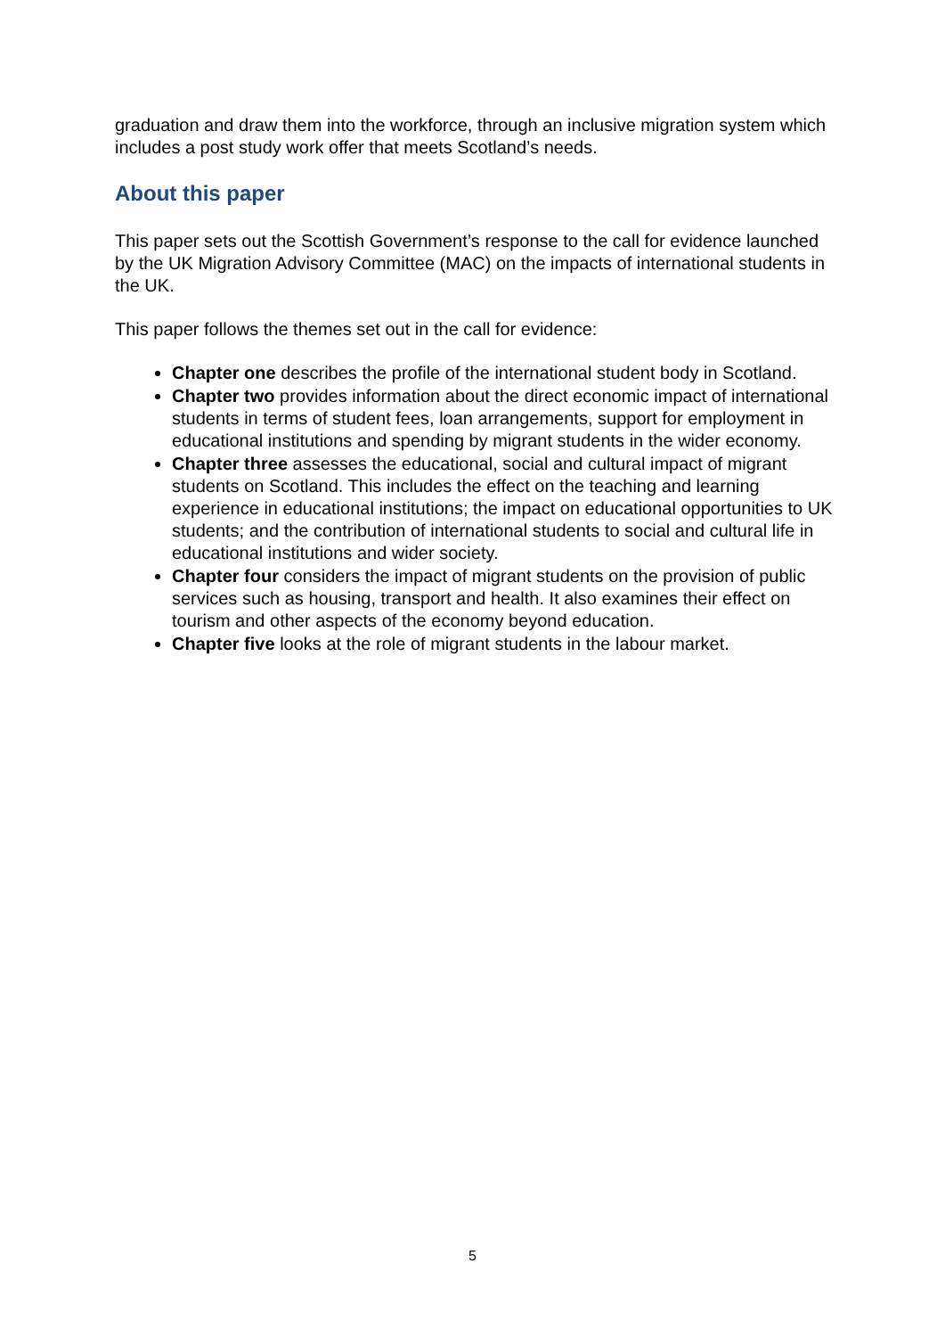graduation and draw them into the workforce, through an inclusive migration system which includes a post study work offer that meets Scotland’s needs.
About this paper
This paper sets out the Scottish Government’s response to the call for evidence launched by the UK Migration Advisory Committee (MAC) on the impacts of international students in the UK.
This paper follows the themes set out in the call for evidence:
Chapter one describes the profile of the international student body in Scotland.
Chapter two provides information about the direct economic impact of international students in terms of student fees, loan arrangements, support for employment in educational institutions and spending by migrant students in the wider economy.
Chapter three assesses the educational, social and cultural impact of migrant students on Scotland. This includes the effect on the teaching and learning experience in educational institutions; the impact on educational opportunities to UK students; and the contribution of international students to social and cultural life in educational institutions and wider society.
Chapter four considers the impact of migrant students on the provision of public services such as housing, transport and health. It also examines their effect on tourism and other aspects of the economy beyond education.
Chapter five looks at the role of migrant students in the labour market.
5